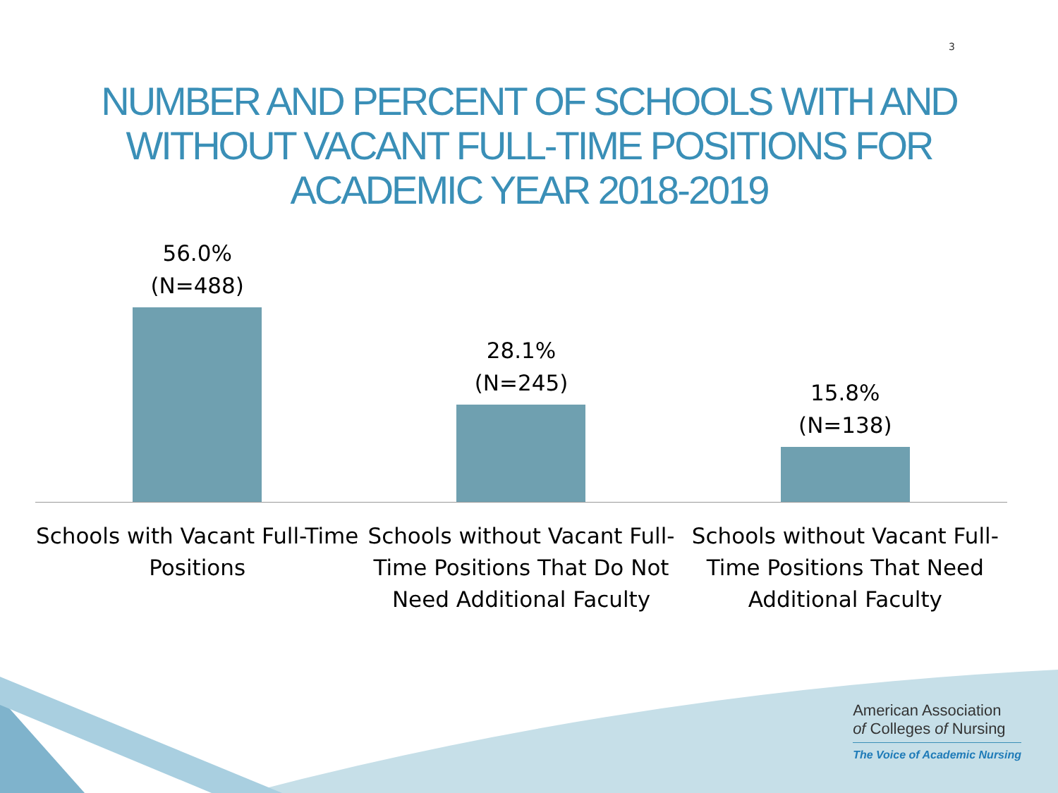3
NUMBER AND PERCENT OF SCHOOLS WITH AND
WITHOUT VACANT FULL-TIME POSITIONS FOR
ACADEMIC YEAR 2018-2019
56.0%
(N=488)
28.1%
(N=245)
15.8%
(N=138)
Schools with Vacant Full-Time Positions
Schools without Vacant Full-Time Positions That Do Not Need Additional Faculty
Schools without Vacant Full-Time Positions That Need Additional Faculty
American Association
of Colleges of Nursing
The Voice of Academic Nursing